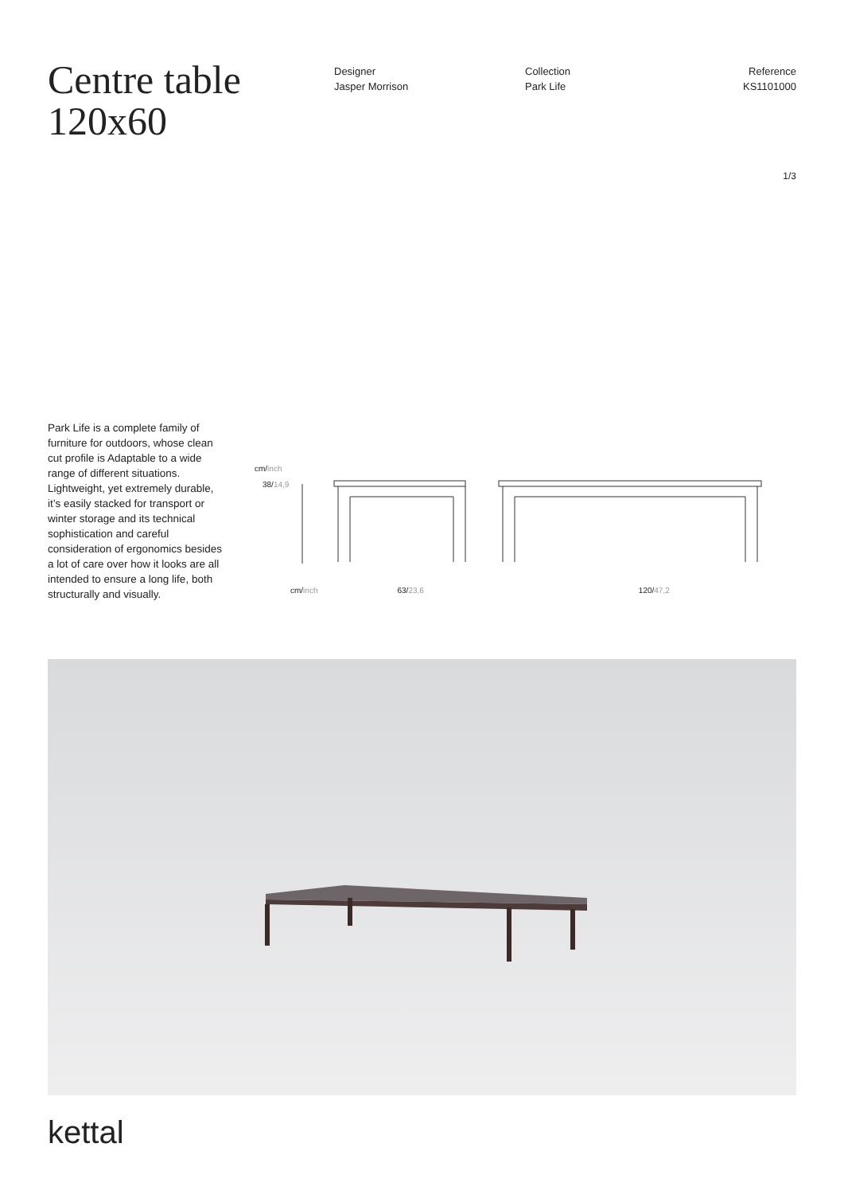Centre table 120x60
Designer
Jasper Morrison
Collection
Park Life
Reference
KS1101000
1/3
Park Life is a complete family of furniture for outdoors, whose clean cut profile is Adaptable to a wide range of different situations. Lightweight, yet extremely durable, it’s easily stacked for transport or winter storage and its technical sophistication and careful consideration of ergonomics besides a lot of care over how it looks are all intended to ensure a long life, both structurally and visually.
cm/inch
38/14,9
cm/inch 63/23,6 120/47,2
kettal